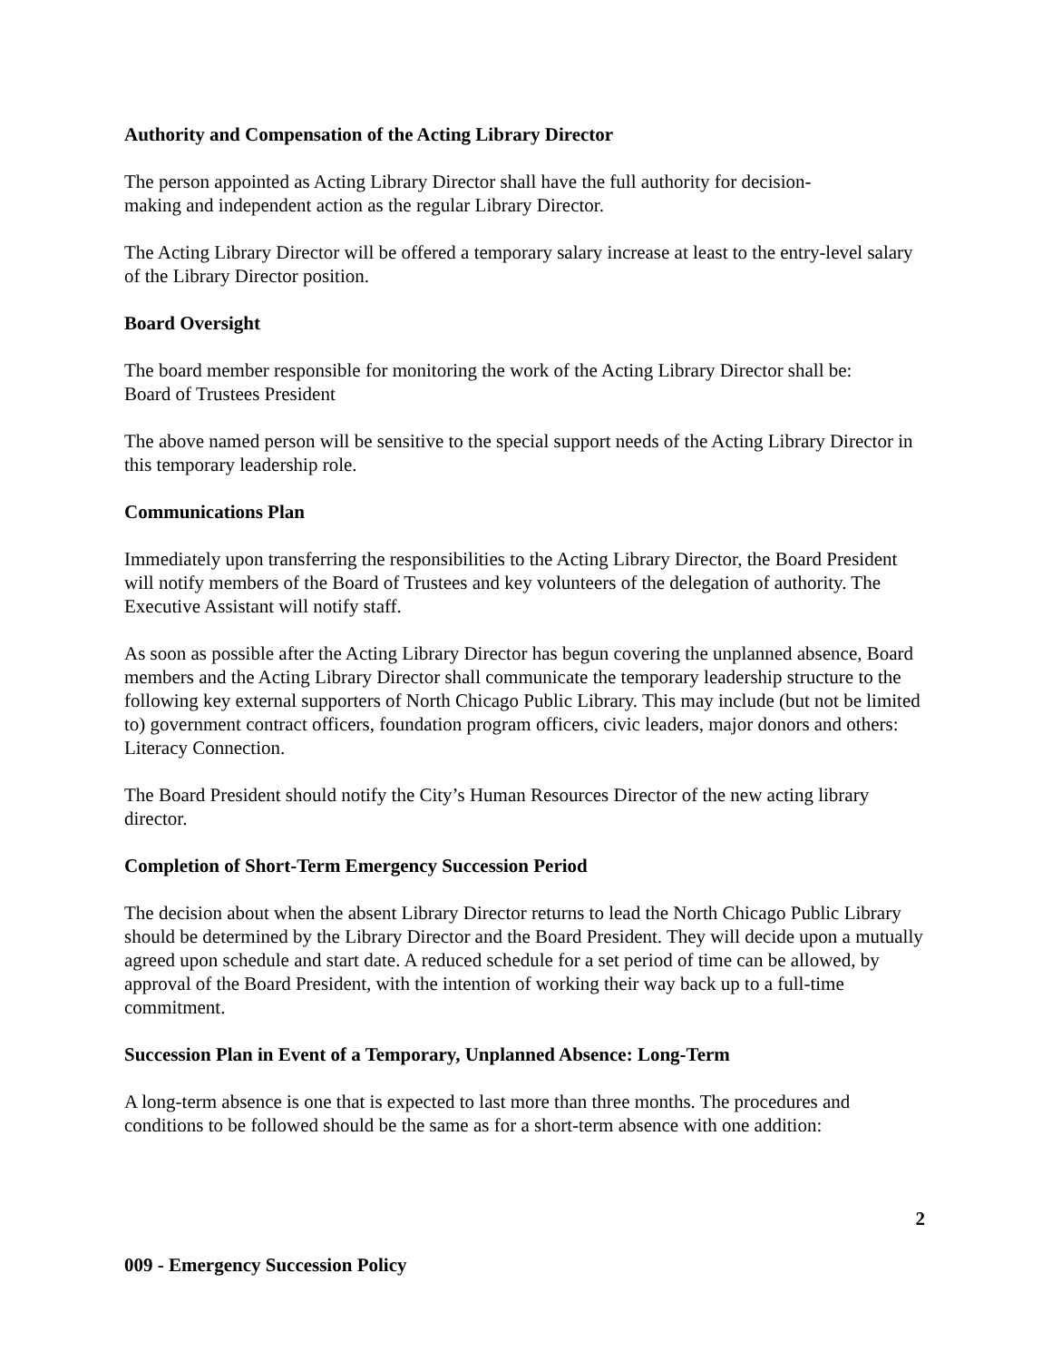Authority and Compensation of the Acting Library Director
The person appointed as Acting Library Director shall have the full authority for decision-
making and independent action as the regular Library Director.
The Acting Library Director will be offered a temporary salary increase at least to the entry-level salary of the Library Director position.
Board Oversight
The board member responsible for monitoring the work of the Acting Library Director shall be:
Board of Trustees President
The above named person will be sensitive to the special support needs of the Acting Library Director in this temporary leadership role.
Communications Plan
Immediately upon transferring the responsibilities to the Acting Library Director, the Board President will notify members of the Board of Trustees and key volunteers of the delegation of authority. The Executive Assistant will notify staff.
As soon as possible after the Acting Library Director has begun covering the unplanned absence, Board members and the Acting Library Director shall communicate the temporary leadership structure to the following key external supporters of North Chicago Public Library. This may include (but not be limited to) government contract officers, foundation program officers, civic leaders, major donors and others:
Literacy Connection.
The Board President should notify the City’s Human Resources Director of the new acting library director.
Completion of Short-Term Emergency Succession Period
The decision about when the absent Library Director returns to lead the North Chicago Public Library should be determined by the Library Director and the Board President. They will decide upon a mutually agreed upon schedule and start date. A reduced schedule for a set period of time can be allowed, by approval of the Board President, with the intention of working their way back up to a full-time commitment.
Succession Plan in Event of a Temporary, Unplanned Absence: Long-Term
A long-term absence is one that is expected to last more than three months. The procedures and conditions to be followed should be the same as for a short-term absence with one addition:
2
009 - Emergency Succession Policy